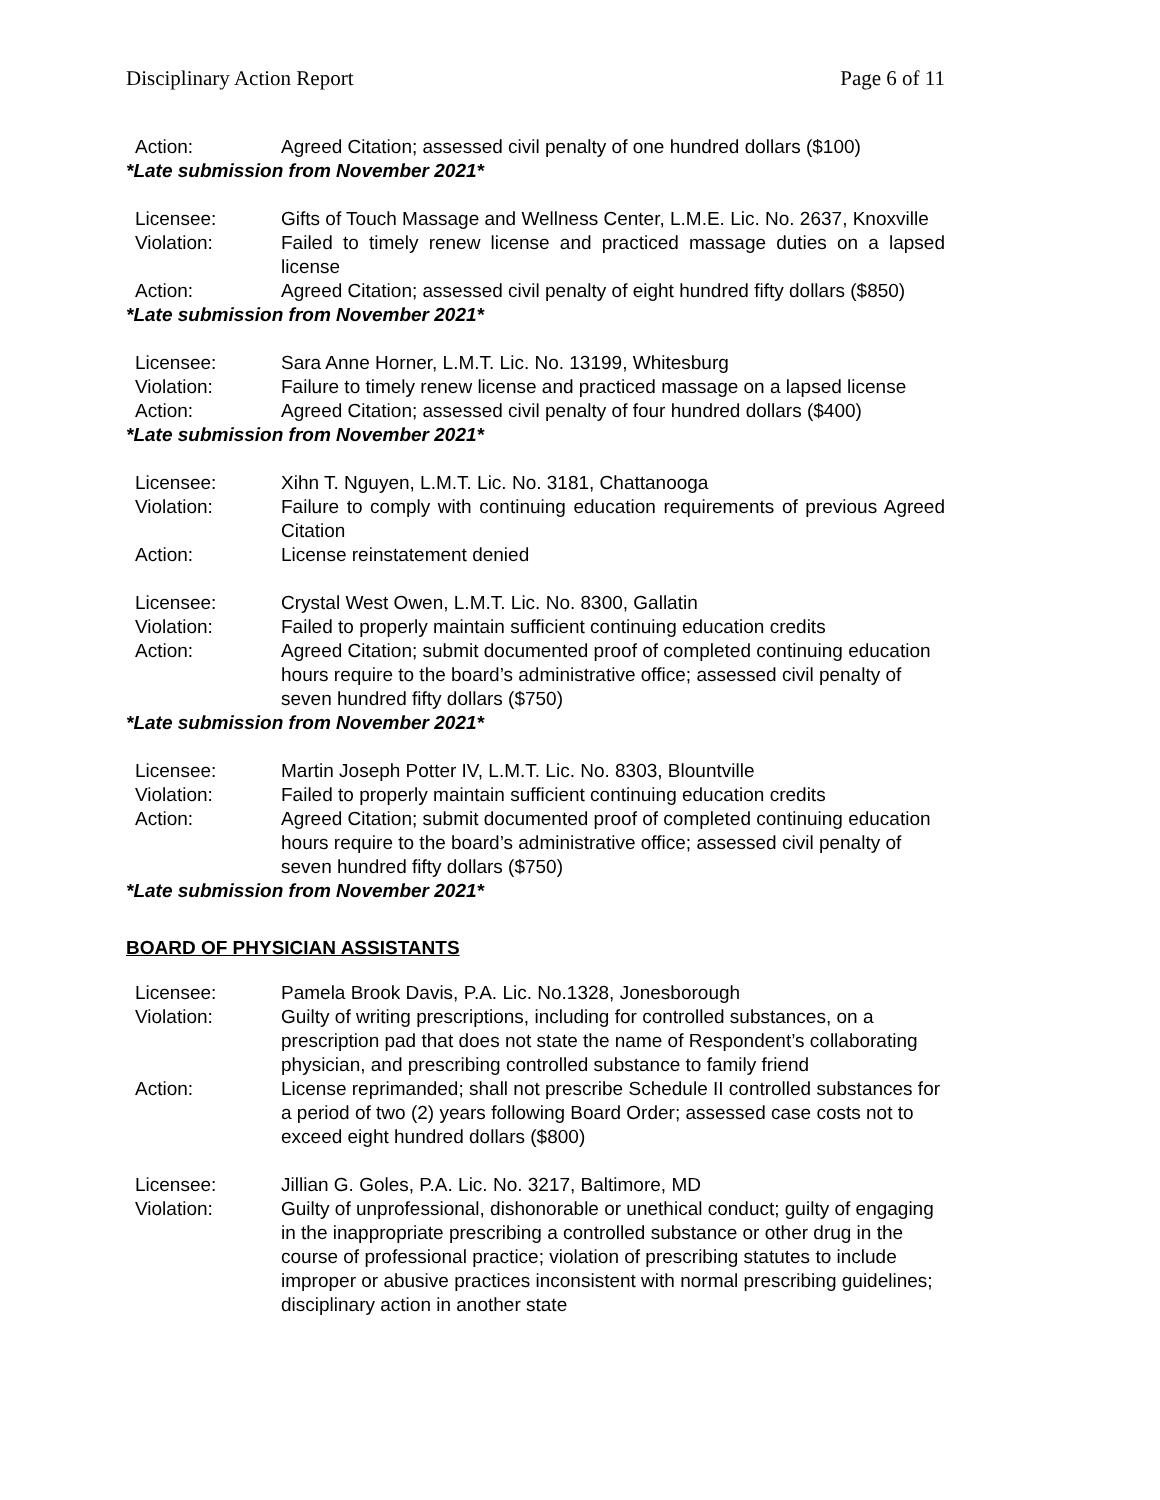Disciplinary Action Report Page 6 of 11
Action: Agreed Citation; assessed civil penalty of one hundred dollars ($100)
*Late submission from November 2021*
Licensee: Gifts of Touch Massage and Wellness Center, L.M.E. Lic. No. 2637, Knoxville
Violation: Failed to timely renew license and practiced massage duties on a lapsed license
Action: Agreed Citation; assessed civil penalty of eight hundred fifty dollars ($850)
*Late submission from November 2021*
Licensee: Sara Anne Horner, L.M.T. Lic. No. 13199, Whitesburg
Violation: Failure to timely renew license and practiced massage on a lapsed license
Action: Agreed Citation; assessed civil penalty of four hundred dollars ($400)
*Late submission from November 2021*
Licensee: Xihn T. Nguyen, L.M.T. Lic. No. 3181, Chattanooga
Violation: Failure to comply with continuing education requirements of previous Agreed Citation
Action: License reinstatement denied
Licensee: Crystal West Owen, L.M.T. Lic. No. 8300, Gallatin
Violation: Failed to properly maintain sufficient continuing education credits
Action: Agreed Citation; submit documented proof of completed continuing education hours require to the board’s administrative office; assessed civil penalty of seven hundred fifty dollars ($750)
*Late submission from November 2021*
Licensee: Martin Joseph Potter IV, L.M.T. Lic. No. 8303, Blountville
Violation: Failed to properly maintain sufficient continuing education credits
Action: Agreed Citation; submit documented proof of completed continuing education hours require to the board’s administrative office; assessed civil penalty of seven hundred fifty dollars ($750)
*Late submission from November 2021*
BOARD OF PHYSICIAN ASSISTANTS
Licensee: Pamela Brook Davis, P.A. Lic. No.1328, Jonesborough
Violation: Guilty of writing prescriptions, including for controlled substances, on a prescription pad that does not state the name of Respondent’s collaborating physician, and prescribing controlled substance to family friend
Action: License reprimanded; shall not prescribe Schedule II controlled substances for a period of two (2) years following Board Order; assessed case costs not to exceed eight hundred dollars ($800)
Licensee: Jillian G. Goles, P.A. Lic. No. 3217, Baltimore, MD
Violation: Guilty of unprofessional, dishonorable or unethical conduct; guilty of engaging in the inappropriate prescribing a controlled substance or other drug in the course of professional practice; violation of prescribing statutes to include improper or abusive practices inconsistent with normal prescribing guidelines; disciplinary action in another state